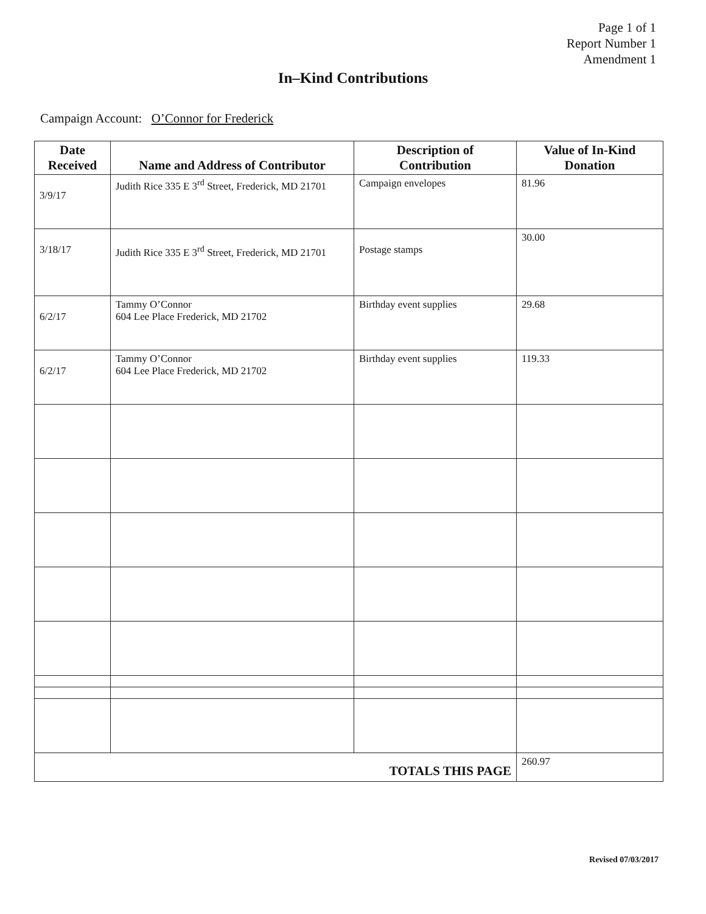Page 1 of 1
Report Number 1
Amendment 1
In–Kind Contributions
Campaign Account: O’Connor for Frederick
| Date Received | Name and Address of Contributor | Description of Contribution | Value of In-Kind Donation |
| --- | --- | --- | --- |
| 3/9/17 | Judith Rice 335 E 3<sup>rd</sup> Street, Frederick, MD 21701 | Campaign envelopes | 81.96 |
| 3/18/17 | Judith Rice 335 E 3<sup>rd</sup> Street, Frederick, MD 21701 | Postage stamps | 30.00 |
| 6/2/17 | Tammy O’Connor 604 Lee Place Frederick, MD 21702 | Birthday event supplies | 29.68 |
| 6/2/17 | Tammy O’Connor 604 Lee Place Frederick, MD 21702 | Birthday event supplies | 119.33 |
| TOTALS THIS PAGE | | | 260.97 |
Revised 07/03/2017